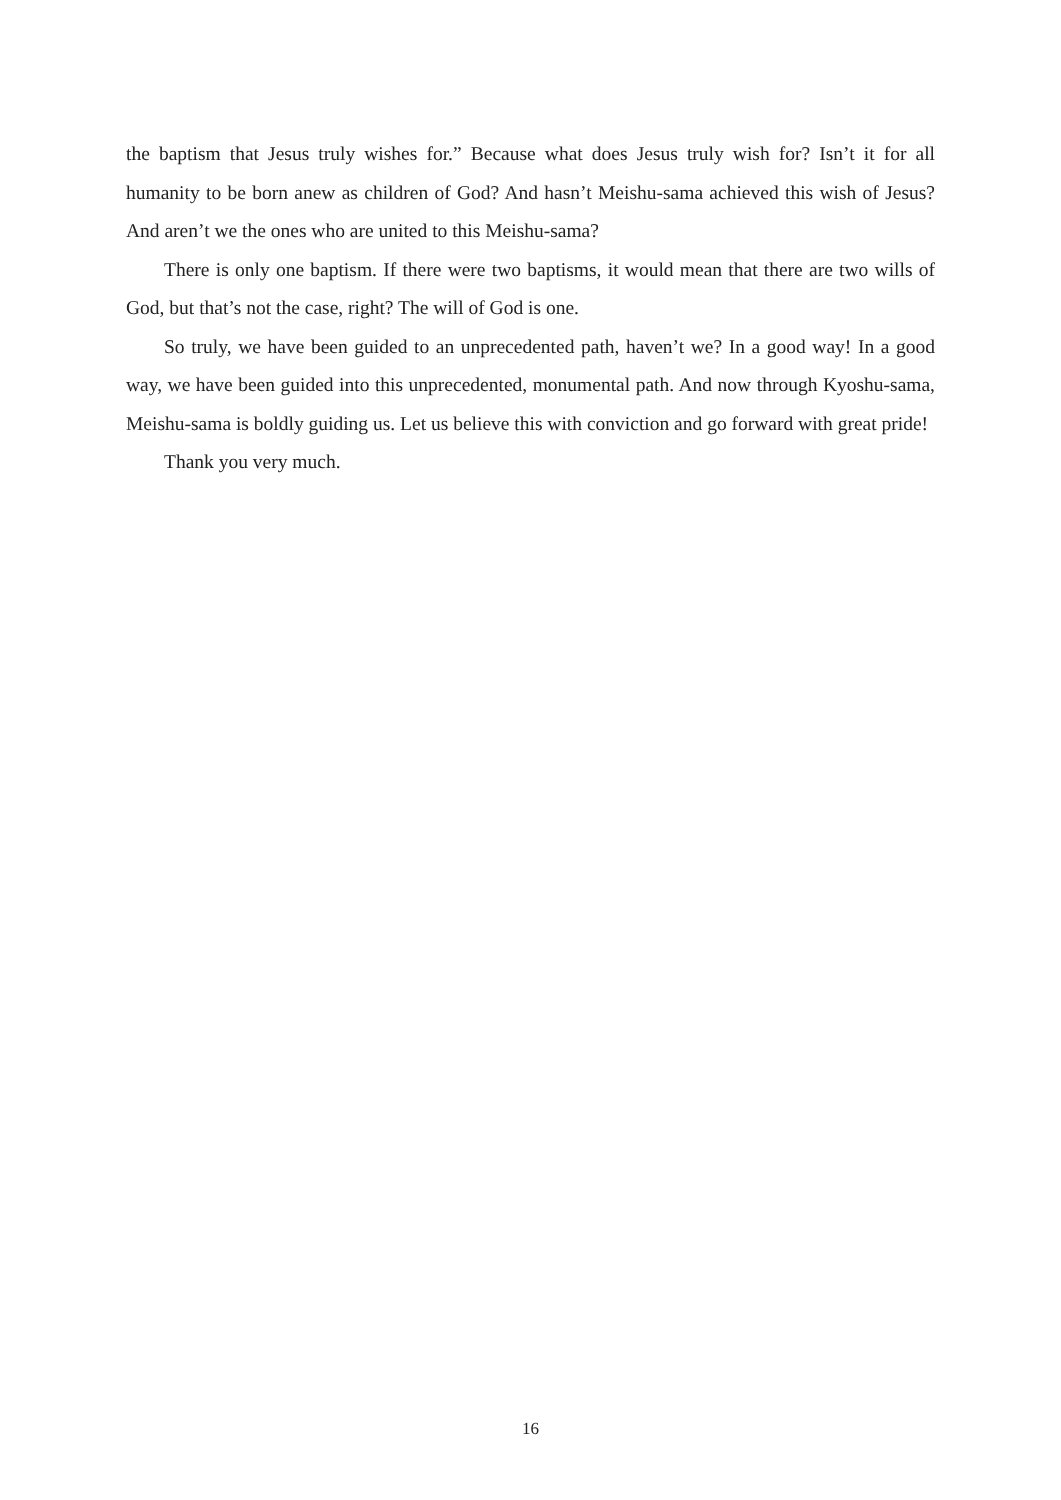the baptism that Jesus truly wishes for.” Because what does Jesus truly wish for? Isn’t it for all humanity to be born anew as children of God? And hasn’t Meishu-sama achieved this wish of Jesus? And aren’t we the ones who are united to this Meishu-sama?
There is only one baptism. If there were two baptisms, it would mean that there are two wills of God, but that’s not the case, right? The will of God is one.
So truly, we have been guided to an unprecedented path, haven’t we? In a good way! In a good way, we have been guided into this unprecedented, monumental path. And now through Kyoshu-sama, Meishu-sama is boldly guiding us. Let us believe this with conviction and go forward with great pride!
Thank you very much.
16